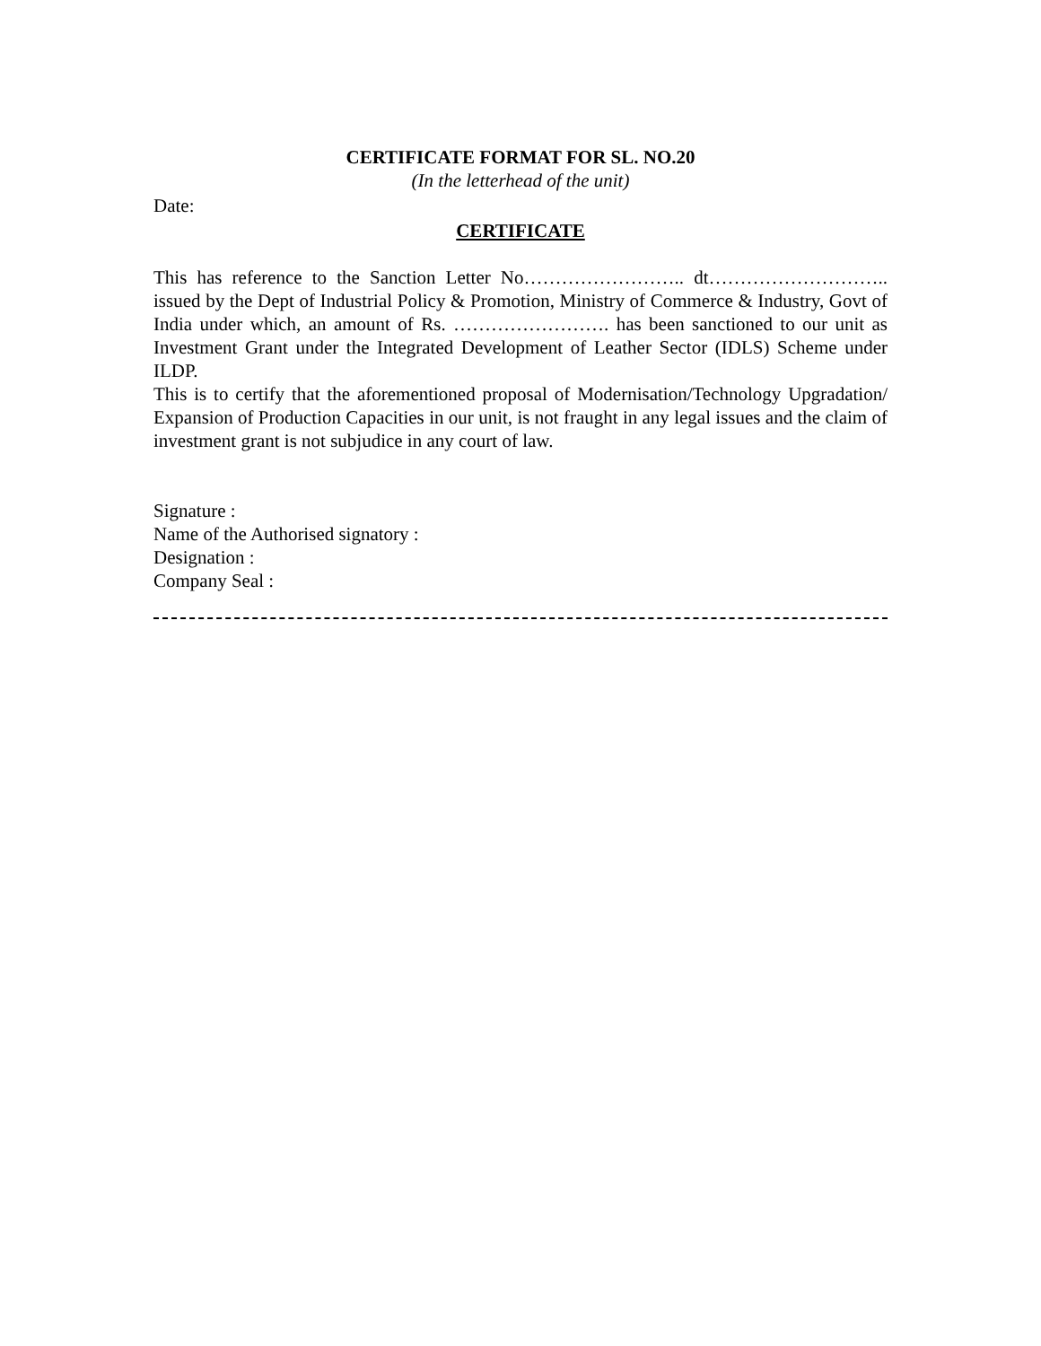CERTIFICATE FORMAT FOR SL. NO.20
(In the letterhead of the unit)
Date:
CERTIFICATE
This has reference to the Sanction Letter No…………………….. dt……………………….. issued by the Dept of Industrial Policy & Promotion, Ministry of Commerce & Industry, Govt of India under which, an amount of Rs. ……………………. has been sanctioned to our unit as Investment Grant under the Integrated Development of Leather Sector (IDLS) Scheme under ILDP.
This is to certify that the aforementioned proposal of Modernisation/Technology Upgradation/ Expansion of Production Capacities in our unit, is not fraught in any legal issues and the claim of investment grant is not subjudice in any court of law.
Signature :
Name of the Authorised signatory :
Designation :
Company Seal :